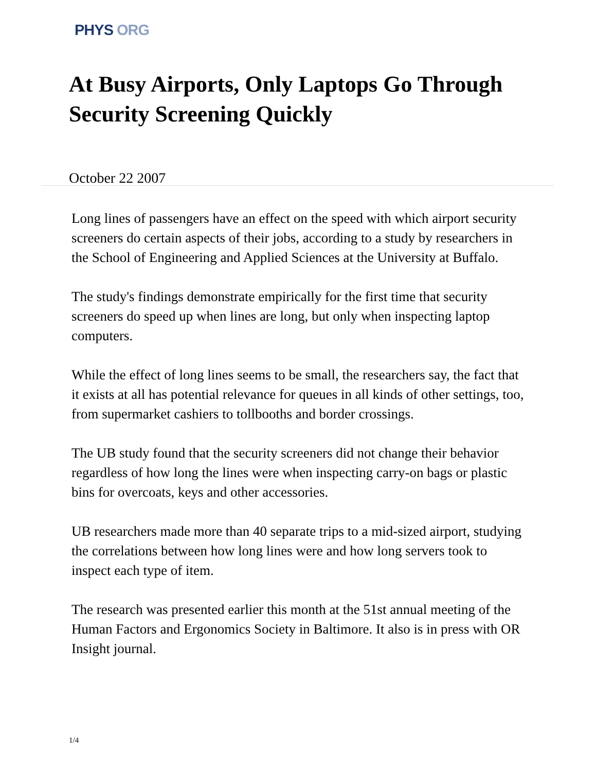PHYS ORG
At Busy Airports, Only Laptops Go Through Security Screening Quickly
October 22 2007
Long lines of passengers have an effect on the speed with which airport security screeners do certain aspects of their jobs, according to a study by researchers in the School of Engineering and Applied Sciences at the University at Buffalo.
The study's findings demonstrate empirically for the first time that security screeners do speed up when lines are long, but only when inspecting laptop computers.
While the effect of long lines seems to be small, the researchers say, the fact that it exists at all has potential relevance for queues in all kinds of other settings, too, from supermarket cashiers to tollbooths and border crossings.
The UB study found that the security screeners did not change their behavior regardless of how long the lines were when inspecting carry-on bags or plastic bins for overcoats, keys and other accessories.
UB researchers made more than 40 separate trips to a mid-sized airport, studying the correlations between how long lines were and how long servers took to inspect each type of item.
The research was presented earlier this month at the 51st annual meeting of the Human Factors and Ergonomics Society in Baltimore. It also is in press with OR Insight journal.
1/4